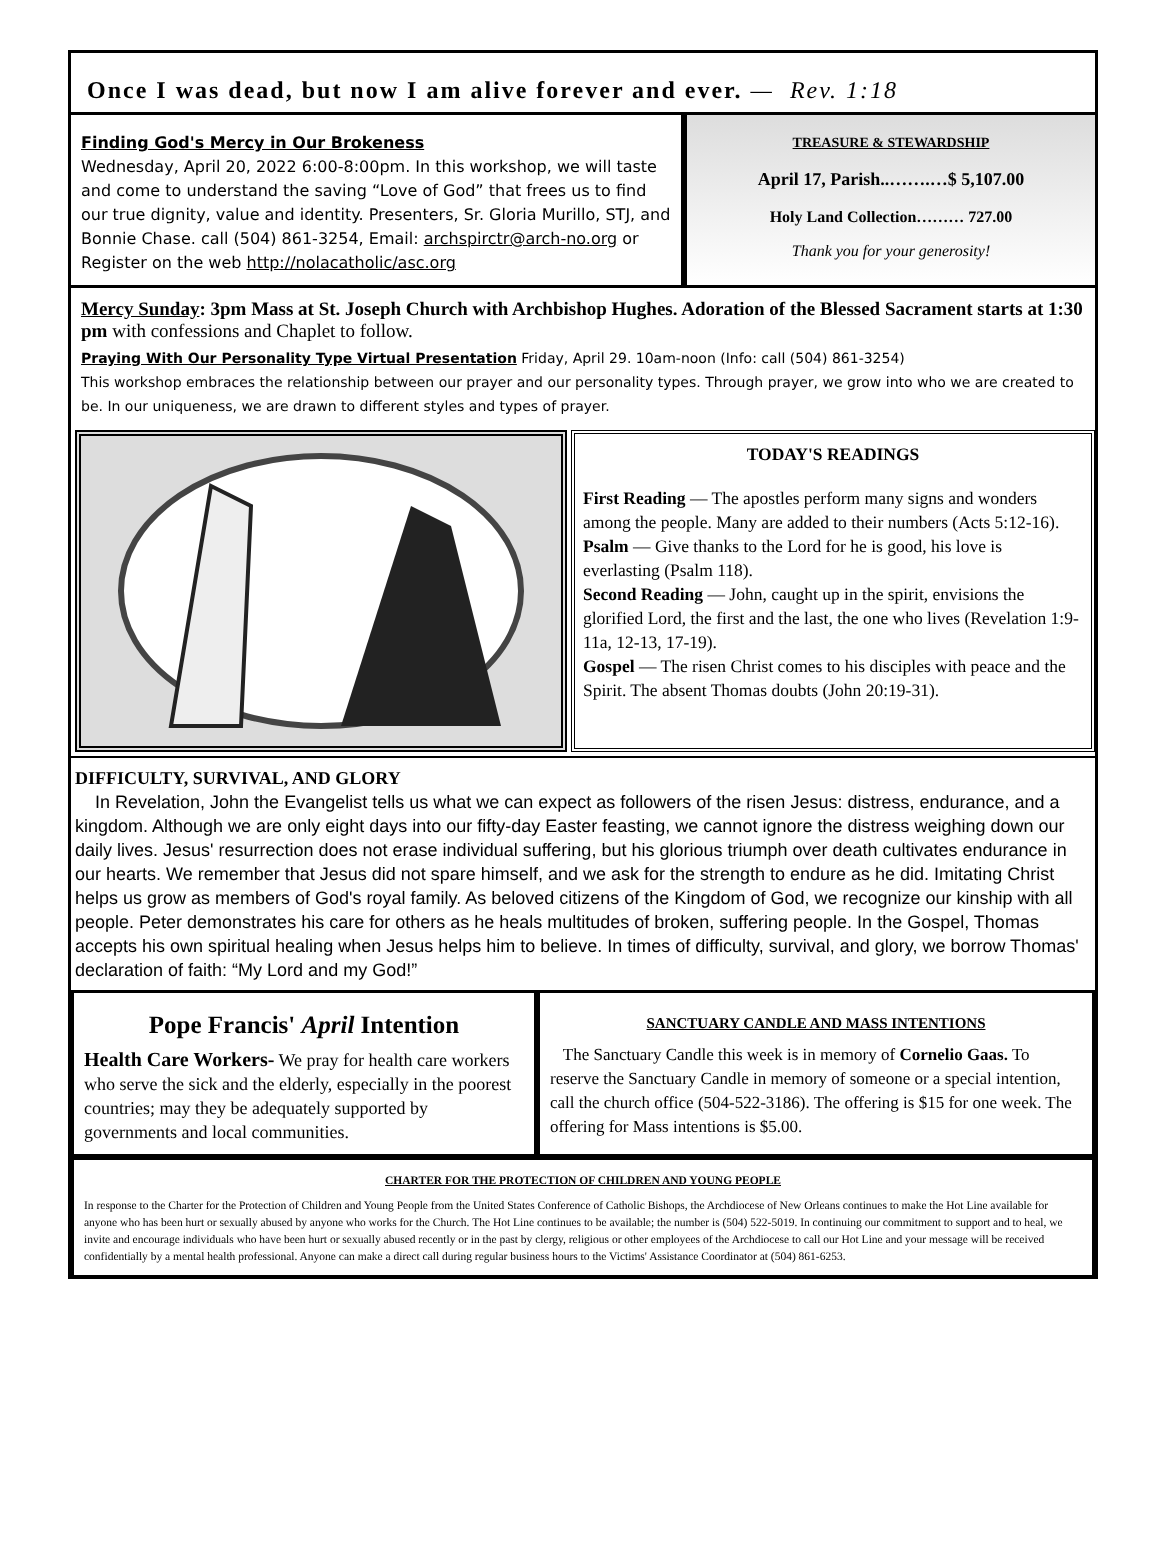Once I was dead, but now I am alive forever and ever. — Rev. 1:18
Finding God's Mercy in Our Brokeness
Wednesday, April 20, 2022 6:00-8:00pm. In this workshop, we will taste and come to understand the saving “Love of God” that frees us to find our true dignity, value and identity. Presenters, Sr. Gloria Murillo, STJ, and Bonnie Chase. call (504) 861-3254, Email: archspirctr@arch-no.org or Register on the web http://nolacatholic/asc.org
TREASURE & STEWARDSHIP
April 17, Parish..…….…$ 5,107.00
Holy Land Collection……… 727.00
Thank you for your generosity!
Mercy Sunday: 3pm Mass at St. Joseph Church with Archbishop Hughes. Adoration of the Blessed Sacrament starts at 1:30 pm with confessions and Chaplet to follow.
Praying With Our Personality Type Virtual Presentation Friday, April 29. 10am-noon (Info: call (504) 861-3254)
This workshop embraces the relationship between our prayer and our personality types. Through prayer, we grow into who we are created to be. In our uniqueness, we are drawn to different styles and types of prayer.
TODAY'S READINGS
First Reading — The apostles perform many signs and wonders among the people. Many are added to their numbers (Acts 5:12-16).
Psalm — Give thanks to the Lord for he is good, his love is everlasting (Psalm 118).
Second Reading — John, caught up in the spirit, envisions the glorified Lord, the first and the last, the one who lives (Revelation 1:9-11a, 12-13, 17-19).
Gospel — The risen Christ comes to his disciples with peace and the Spirit. The absent Thomas doubts (John 20:19-31).
DIFFICULTY, SURVIVAL, AND GLORY
In Revelation, John the Evangelist tells us what we can expect as followers of the risen Jesus: distress, endurance, and a kingdom. Although we are only eight days into our fifty-day Easter feasting, we cannot ignore the distress weighing down our daily lives. Jesus' resurrection does not erase individual suffering, but his glorious triumph over death cultivates endurance in our hearts. We remember that Jesus did not spare himself, and we ask for the strength to endure as he did. Imitating Christ helps us grow as members of God's royal family. As beloved citizens of the Kingdom of God, we recognize our kinship with all people. Peter demonstrates his care for others as he heals multitudes of broken, suffering people. In the Gospel, Thomas accepts his own spiritual healing when Jesus helps him to believe. In times of difficulty, survival, and glory, we borrow Thomas' declaration of faith: “My Lord and my God!”
Pope Francis' April Intention
Health Care Workers- We pray for health care workers who serve the sick and the elderly, especially in the poorest countries; may they be adequately supported by governments and local communities.
SANCTUARY CANDLE AND MASS INTENTIONS
The Sanctuary Candle this week is in memory of Cornelio Gaas. To reserve the Sanctuary Candle in memory of someone or a special intention, call the church office (504-522-3186). The offering is $15 for one week. The offering for Mass intentions is $5.00.
CHARTER FOR THE PROTECTION OF CHILDREN AND YOUNG PEOPLE
In response to the Charter for the Protection of Children and Young People from the United States Conference of Catholic Bishops, the Archdiocese of New Orleans continues to make the Hot Line available for anyone who has been hurt or sexually abused by anyone who works for the Church. The Hot Line continues to be available; the number is (504) 522-5019. In continuing our commitment to support and to heal, we invite and encourage individuals who have been hurt or sexually abused recently or in the past by clergy, religious or other employees of the Archdiocese to call our Hot Line and your message will be received confidentially by a mental health professional. Anyone can make a direct call during regular business hours to the Victims' Assistance Coordinator at (504) 861-6253.